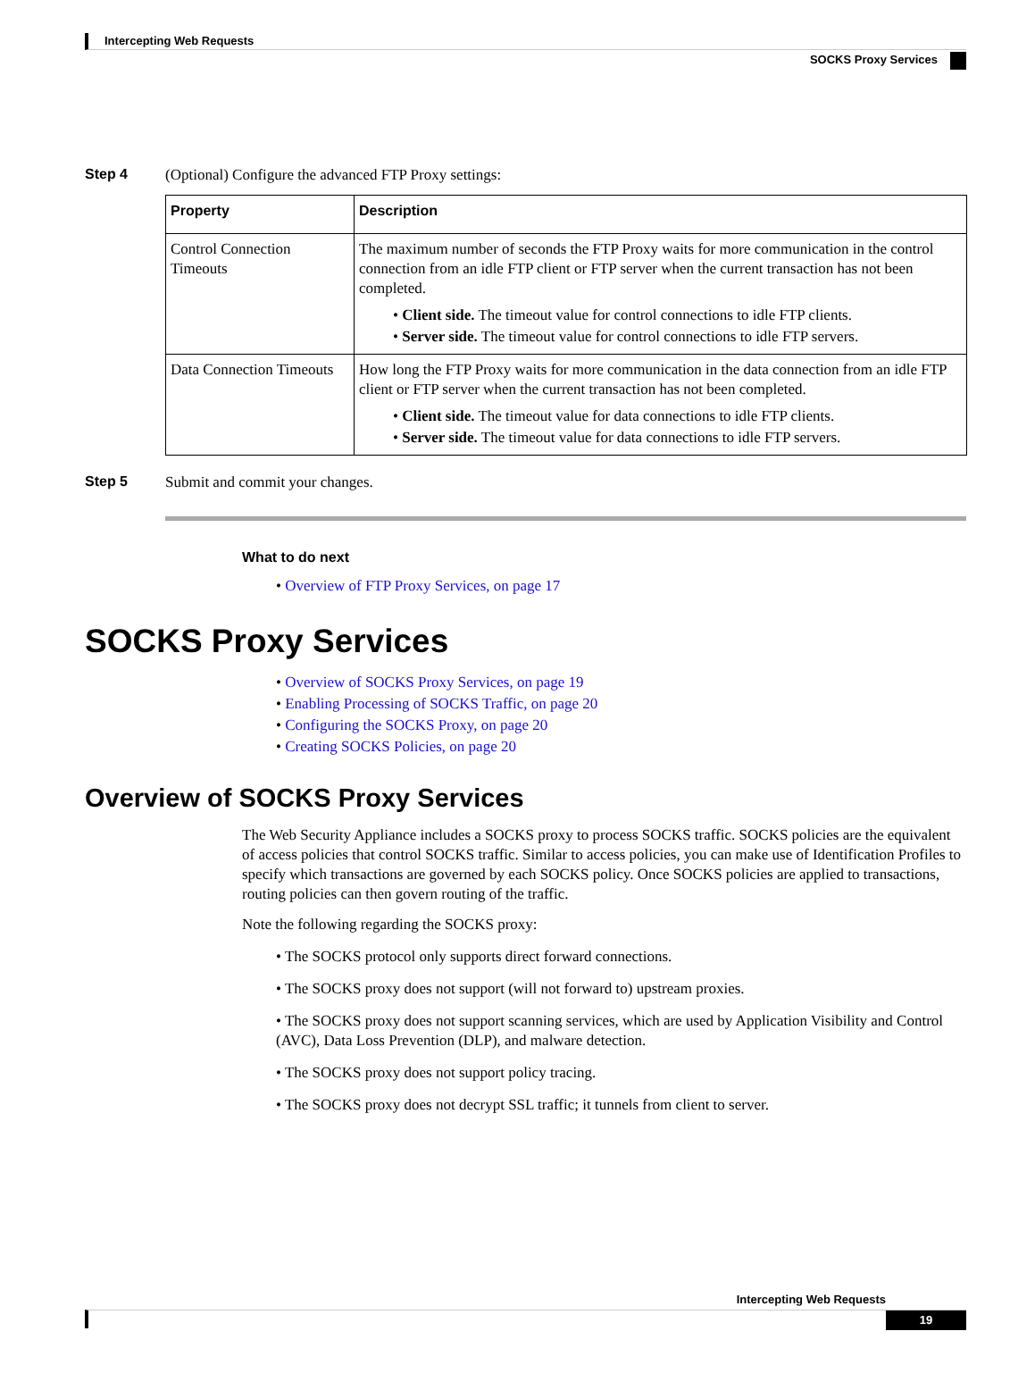Intercepting Web Requests
SOCKS Proxy Services
Step 4 (Optional) Configure the advanced FTP Proxy settings:
| Property | Description |
| --- | --- |
| Control Connection Timeouts | The maximum number of seconds the FTP Proxy waits for more communication in the control connection from an idle FTP client or FTP server when the current transaction has not been completed. • Client side. The timeout value for control connections to idle FTP clients. • Server side. The timeout value for control connections to idle FTP servers. |
| Data Connection Timeouts | How long the FTP Proxy waits for more communication in the data connection from an idle FTP client or FTP server when the current transaction has not been completed. • Client side. The timeout value for data connections to idle FTP clients. • Server side. The timeout value for data connections to idle FTP servers. |
Step 5 Submit and commit your changes.
What to do next
• Overview of FTP Proxy Services, on page 17
SOCKS Proxy Services
• Overview of SOCKS Proxy Services, on page 19
• Enabling Processing of SOCKS Traffic, on page 20
• Configuring the SOCKS Proxy, on page 20
• Creating SOCKS Policies, on page 20
Overview of SOCKS Proxy Services
The Web Security Appliance includes a SOCKS proxy to process SOCKS traffic. SOCKS policies are the equivalent of access policies that control SOCKS traffic. Similar to access policies, you can make use of Identification Profiles to specify which transactions are governed by each SOCKS policy. Once SOCKS policies are applied to transactions, routing policies can then govern routing of the traffic.
Note the following regarding the SOCKS proxy:
• The SOCKS protocol only supports direct forward connections.
• The SOCKS proxy does not support (will not forward to) upstream proxies.
• The SOCKS proxy does not support scanning services, which are used by Application Visibility and Control (AVC), Data Loss Prevention (DLP), and malware detection.
• The SOCKS proxy does not support policy tracing.
• The SOCKS proxy does not decrypt SSL traffic; it tunnels from client to server.
Intercepting Web Requests
19